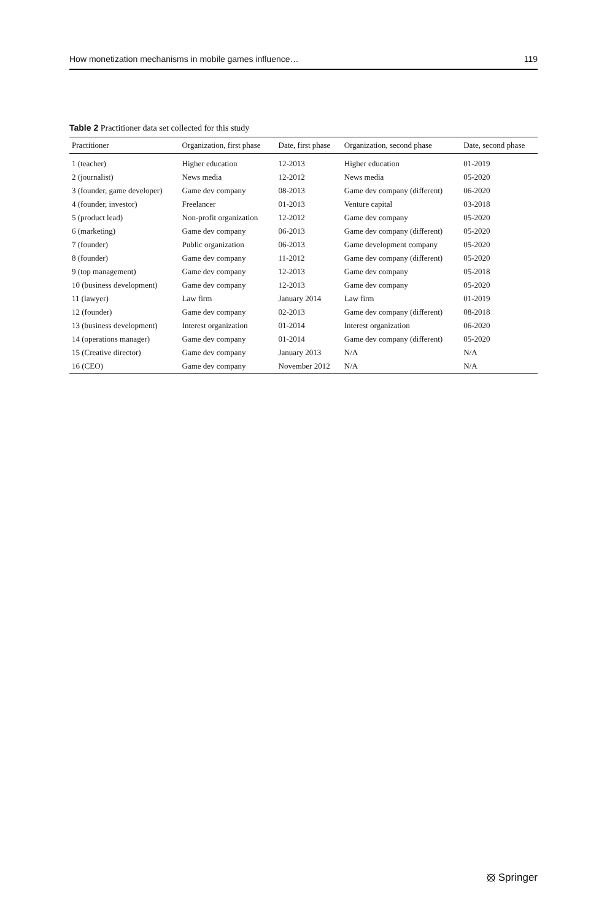How monetization mechanisms in mobile games influence… 119
Table 2 Practitioner data set collected for this study
| Practitioner | Organization, first phase | Date, first phase | Organization, second phase | Date, second phase |
| --- | --- | --- | --- | --- |
| 1 (teacher) | Higher education | 12-2013 | Higher education | 01-2019 |
| 2 (journalist) | News media | 12-2012 | News media | 05-2020 |
| 3 (founder, game developer) | Game dev company | 08-2013 | Game dev company (different) | 06-2020 |
| 4 (founder, investor) | Freelancer | 01-2013 | Venture capital | 03-2018 |
| 5 (product lead) | Non-profit organization | 12-2012 | Game dev company | 05-2020 |
| 6 (marketing) | Game dev company | 06-2013 | Game dev company (different) | 05-2020 |
| 7 (founder) | Public organization | 06-2013 | Game development company | 05-2020 |
| 8 (founder) | Game dev company | 11-2012 | Game dev company (different) | 05-2020 |
| 9 (top management) | Game dev company | 12-2013 | Game dev company | 05-2018 |
| 10 (business development) | Game dev company | 12-2013 | Game dev company | 05-2020 |
| 11 (lawyer) | Law firm | January 2014 | Law firm | 01-2019 |
| 12 (founder) | Game dev company | 02-2013 | Game dev company (different) | 08-2018 |
| 13 (business development) | Interest organization | 01-2014 | Interest organization | 06-2020 |
| 14 (operations manager) | Game dev company | 01-2014 | Game dev company (different) | 05-2020 |
| 15 (Creative director) | Game dev company | January 2013 | N/A | N/A |
| 16 (CEO) | Game dev company | November 2012 | N/A | N/A |
⦻ Springer